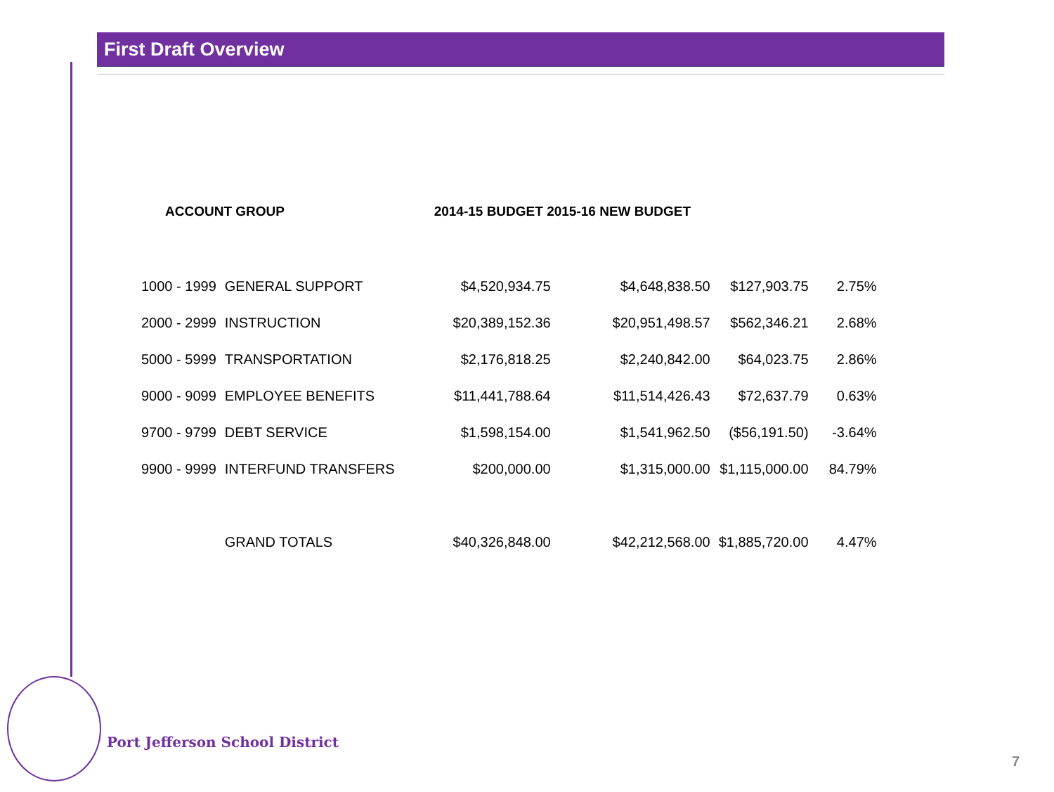First Draft Overview
| ACCOUNT GROUP | | 2014-15 BUDGET 2015-16 NEW BUDGET | | | |
| --- | --- | --- | --- | --- | --- |
| 1000 - 1999 | GENERAL SUPPORT | $4,520,934.75 | $4,648,838.50 | $127,903.75 | 2.75% |
| 2000 - 2999 | INSTRUCTION | $20,389,152.36 | $20,951,498.57 | $562,346.21 | 2.68% |
| 5000 - 5999 | TRANSPORTATION | $2,176,818.25 | $2,240,842.00 | $64,023.75 | 2.86% |
| 9000 - 9099 | EMPLOYEE BENEFITS | $11,441,788.64 | $11,514,426.43 | $72,637.79 | 0.63% |
| 9700 - 9799 | DEBT SERVICE | $1,598,154.00 | $1,541,962.50 | ($56,191.50) | -3.64% |
| 9900 - 9999 | INTERFUND TRANSFERS | $200,000.00 | $1,315,000.00 | $1,115,000.00 | 84.79% |
| | GRAND TOTALS | $40,326,848.00 | $42,212,568.00 | $1,885,720.00 | 4.47% |
Port Jefferson School District
7